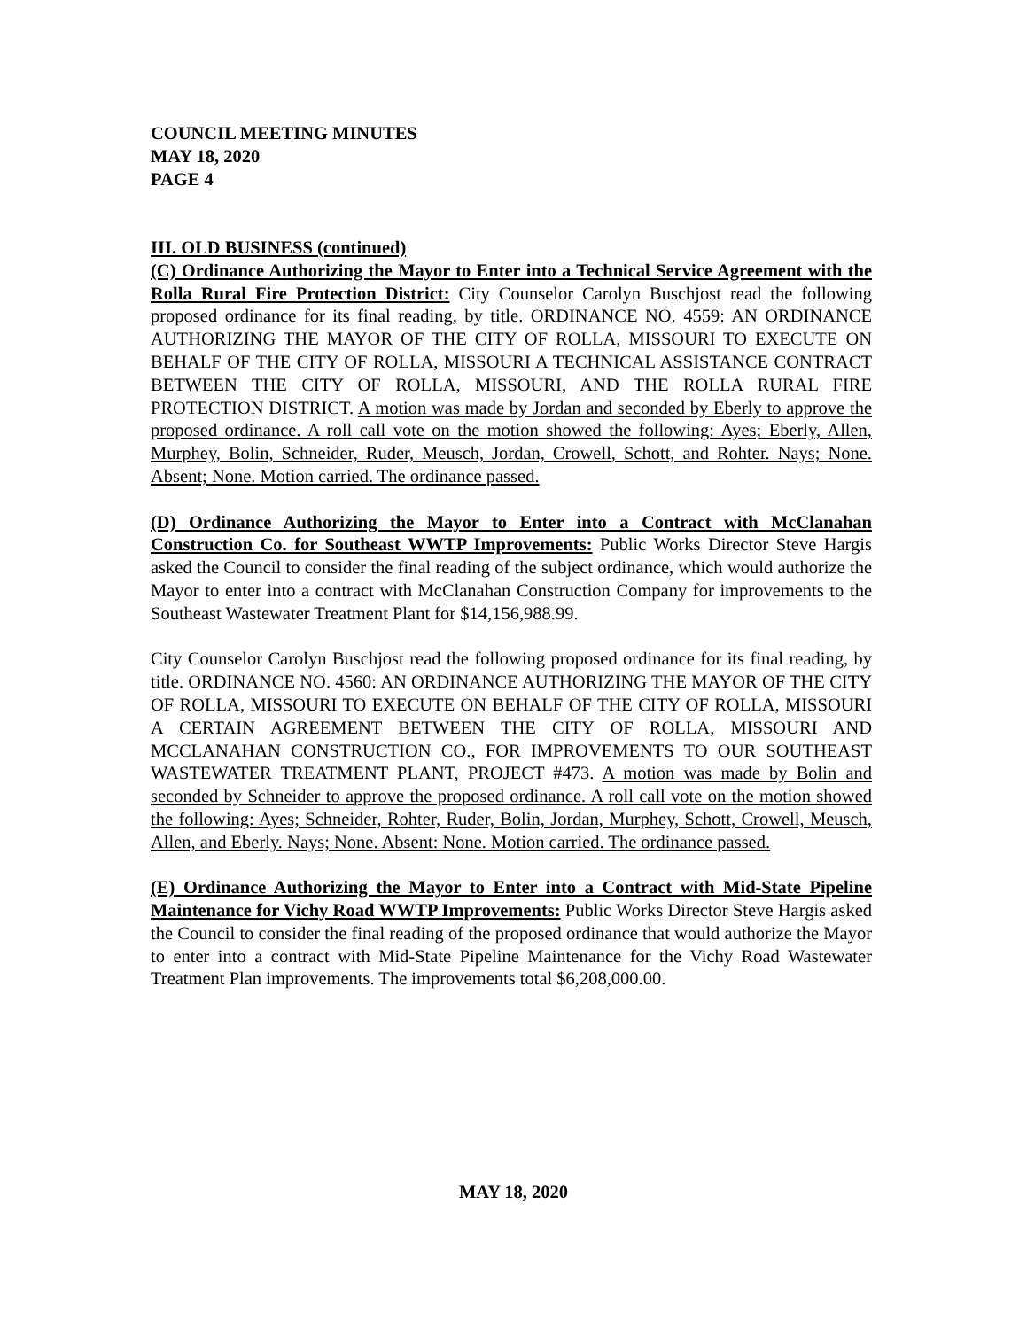COUNCIL MEETING MINUTES
MAY 18, 2020
PAGE 4
III. OLD BUSINESS (continued)
(C) Ordinance Authorizing the Mayor to Enter into a Technical Service Agreement with the Rolla Rural Fire Protection District: City Counselor Carolyn Buschjost read the following proposed ordinance for its final reading, by title. ORDINANCE NO. 4559: AN ORDINANCE AUTHORIZING THE MAYOR OF THE CITY OF ROLLA, MISSOURI TO EXECUTE ON BEHALF OF THE CITY OF ROLLA, MISSOURI A TECHNICAL ASSISTANCE CONTRACT BETWEEN THE CITY OF ROLLA, MISSOURI, AND THE ROLLA RURAL FIRE PROTECTION DISTRICT. A motion was made by Jordan and seconded by Eberly to approve the proposed ordinance. A roll call vote on the motion showed the following: Ayes; Eberly, Allen, Murphey, Bolin, Schneider, Ruder, Meusch, Jordan, Crowell, Schott, and Rohter. Nays; None. Absent; None. Motion carried. The ordinance passed.
(D) Ordinance Authorizing the Mayor to Enter into a Contract with McClanahan Construction Co. for Southeast WWTP Improvements: Public Works Director Steve Hargis asked the Council to consider the final reading of the subject ordinance, which would authorize the Mayor to enter into a contract with McClanahan Construction Company for improvements to the Southeast Wastewater Treatment Plant for $14,156,988.99.
City Counselor Carolyn Buschjost read the following proposed ordinance for its final reading, by title. ORDINANCE NO. 4560: AN ORDINANCE AUTHORIZING THE MAYOR OF THE CITY OF ROLLA, MISSOURI TO EXECUTE ON BEHALF OF THE CITY OF ROLLA, MISSOURI A CERTAIN AGREEMENT BETWEEN THE CITY OF ROLLA, MISSOURI AND MCCLANAHAN CONSTRUCTION CO., FOR IMPROVEMENTS TO OUR SOUTHEAST WASTEWATER TREATMENT PLANT, PROJECT #473. A motion was made by Bolin and seconded by Schneider to approve the proposed ordinance. A roll call vote on the motion showed the following: Ayes; Schneider, Rohter, Ruder, Bolin, Jordan, Murphey, Schott, Crowell, Meusch, Allen, and Eberly. Nays; None. Absent: None. Motion carried. The ordinance passed.
(E) Ordinance Authorizing the Mayor to Enter into a Contract with Mid-State Pipeline Maintenance for Vichy Road WWTP Improvements: Public Works Director Steve Hargis asked the Council to consider the final reading of the proposed ordinance that would authorize the Mayor to enter into a contract with Mid-State Pipeline Maintenance for the Vichy Road Wastewater Treatment Plan improvements. The improvements total $6,208,000.00.
MAY 18, 2020